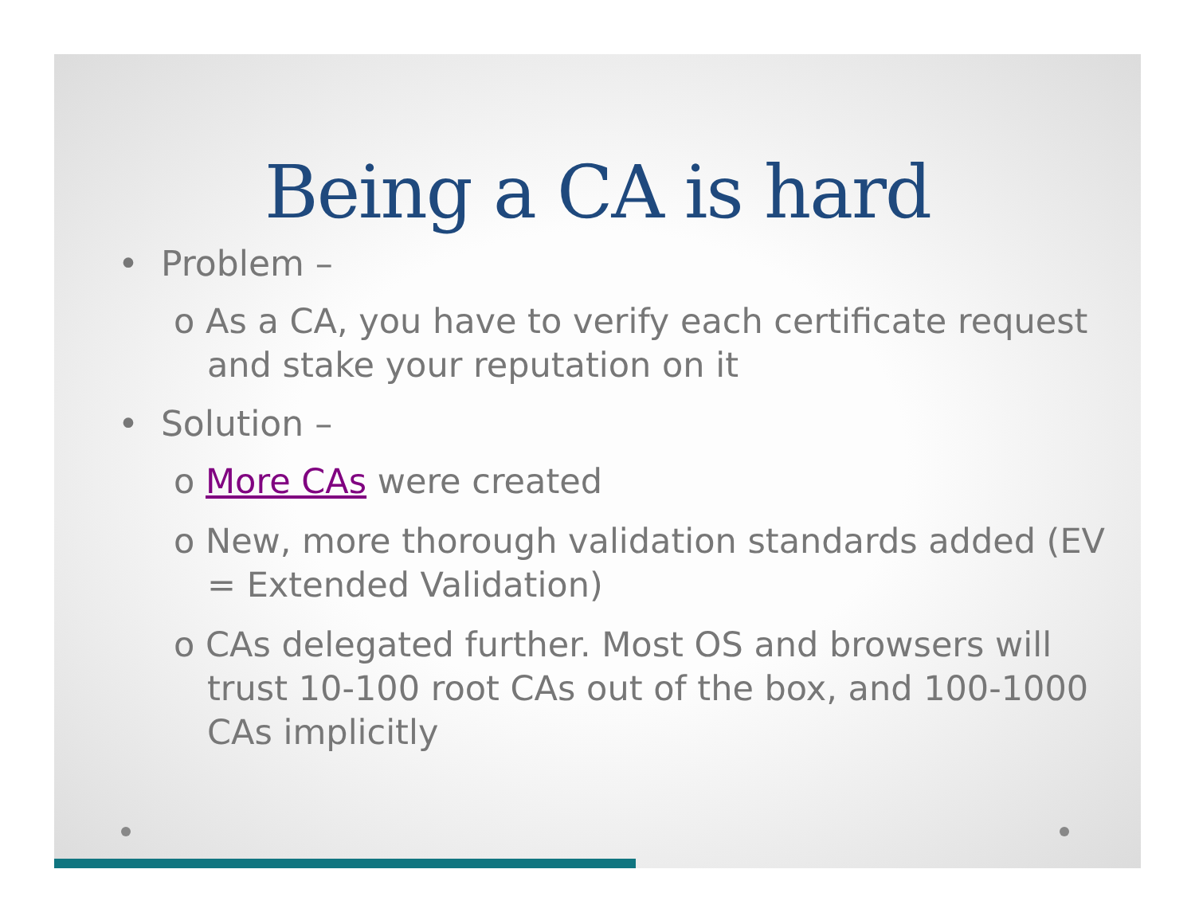Being a CA is hard
• Problem –
o As a CA, you have to verify each certificate request and stake your reputation on it
• Solution –
o More CAs were created
o New, more thorough validation standards added (EV = Extended Validation)
o CAs delegated further. Most OS and browsers will trust 10-100 root CAs out of the box, and 100-1000 CAs implicitly